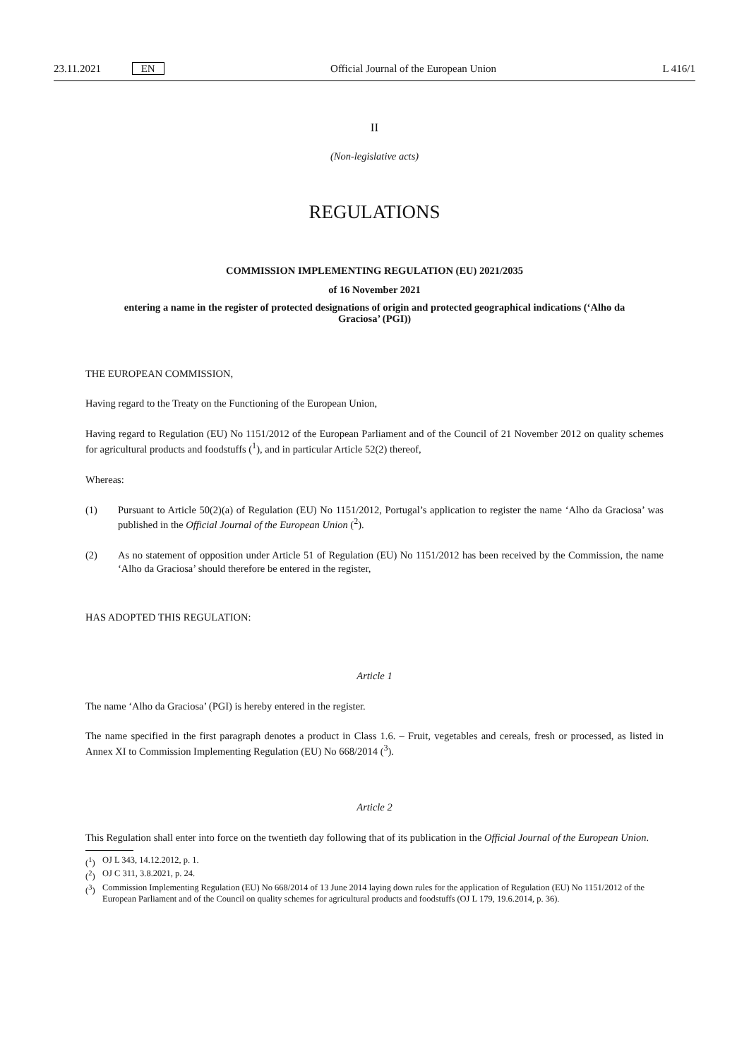23.11.2021 EN Official Journal of the European Union L 416/1
II
(Non-legislative acts)
REGULATIONS
COMMISSION IMPLEMENTING REGULATION (EU) 2021/2035
of 16 November 2021
entering a name in the register of protected designations of origin and protected geographical indications (‘Alho da Graciosa’ (PGI))
THE EUROPEAN COMMISSION,
Having regard to the Treaty on the Functioning of the European Union,
Having regard to Regulation (EU) No 1151/2012 of the European Parliament and of the Council of 21 November 2012 on quality schemes for agricultural products and foodstuffs (<sup>1</sup>), and in particular Article 52(2) thereof,
Whereas:
(1) Pursuant to Article 50(2)(a) of Regulation (EU) No 1151/2012, Portugal’s application to register the name ‘Alho da Graciosa’ was published in the Official Journal of the European Union (<sup>2</sup>).
(2) As no statement of opposition under Article 51 of Regulation (EU) No 1151/2012 has been received by the Commission, the name ‘Alho da Graciosa’ should therefore be entered in the register,
HAS ADOPTED THIS REGULATION:
Article 1
The name ‘Alho da Graciosa’ (PGI) is hereby entered in the register.
The name specified in the first paragraph denotes a product in Class 1.6. – Fruit, vegetables and cereals, fresh or processed, as listed in Annex XI to Commission Implementing Regulation (EU) No 668/2014 (<sup>3</sup>).
Article 2
This Regulation shall enter into force on the twentieth day following that of its publication in the Official Journal of the European Union.
(<sup>1</sup>) OJ L 343, 14.12.2012, p. 1.
(<sup>2</sup>) OJ C 311, 3.8.2021, p. 24.
(<sup>3</sup>) Commission Implementing Regulation (EU) No 668/2014 of 13 June 2014 laying down rules for the application of Regulation (EU) No 1151/2012 of the European Parliament and of the Council on quality schemes for agricultural products and foodstuffs (OJ L 179, 19.6.2014, p. 36).